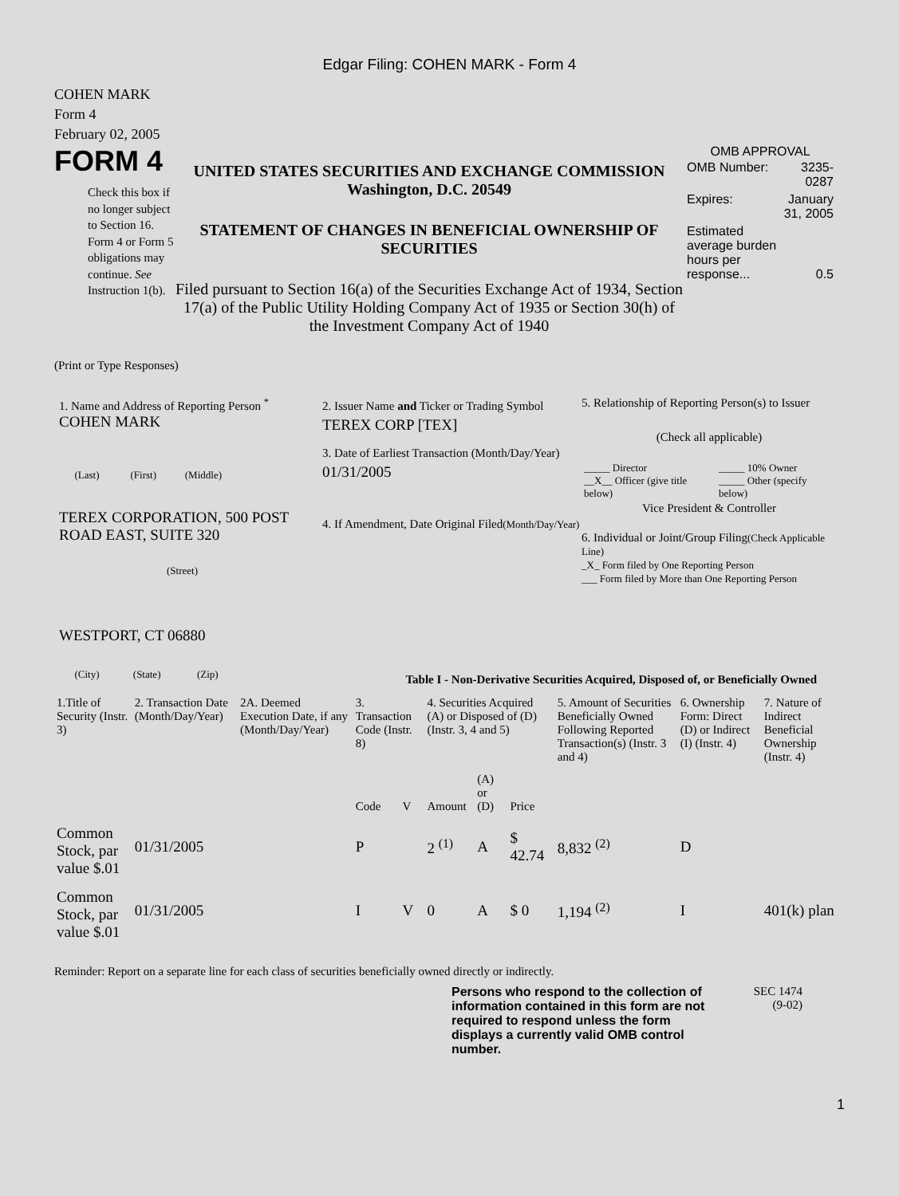Edgar Filing: COHEN MARK - Form 4
COHEN MARK
Form 4
February 02, 2005
FORM 4
Check this box if no longer subject to Section 16. Form 4 or Form 5 obligations may continue. See Instruction 1(b).
UNITED STATES SECURITIES AND EXCHANGE COMMISSION
Washington, D.C. 20549
STATEMENT OF CHANGES IN BENEFICIAL OWNERSHIP OF SECURITIES
Filed pursuant to Section 16(a) of the Securities Exchange Act of 1934, Section 17(a) of the Public Utility Holding Company Act of 1935 or Section 30(h) of the Investment Company Act of 1940
OMB APPROVAL
| OMB Number: | 3235-0287 |
| Expires: | January 31, 2005 |
| Estimated average burden hours per response... | 0.5 |
(Print or Type Responses)
1. Name and Address of Reporting Person <sup>*</sup>
COHEN MARK
(Last) (First) (Middle)
TEREX CORPORATION, 500 POST ROAD EAST, SUITE 320
(Street)
WESTPORT, CT 06880
(City) (State) (Zip)
2. Issuer Name and Ticker or Trading Symbol
TEREX CORP [TEX]
3. Date of Earliest Transaction (Month/Day/Year)
01/31/2005
4. If Amendment, Date Original Filed(Month/Day/Year)
5. Relationship of Reporting Person(s) to Issuer
(Check all applicable)
| _____ Director __X__ Officer (give title below) | _____ 10% Owner _____ Other (specify below) |
Vice President & Controller
6. Individual or Joint/Group Filing(Check Applicable Line)
_X_ Form filed by One Reporting Person
___ Form filed by More than One Reporting Person
Table I - Non-Derivative Securities Acquired, Disposed of, or Beneficially Owned
| 1.Title of Security (Instr. 3) | 2. Transaction Date (Month/Day/Year) | 2A. Deemed Execution Date, if any (Month/Day/Year) | 3. Transaction Code (Instr. 8) | | 4. Securities Acquired (A) or Disposed of (D) (Instr. 3, 4 and 5) | | | 5. Amount of Securities Beneficially Owned Following Reported Transaction(s) (Instr. 3 and 4) | 6. Ownership Form: Direct (D) or Indirect (I) (Instr. 4) | 7. Nature of Indirect Beneficial Ownership (Instr. 4) |
| --- | --- | --- | --- | --- | --- | --- | --- | --- | --- | --- |
| | | | Code | V | Amount | (A) or (D) | Price | | | |
| Common Stock, par value $.01 | 01/31/2005 | | P | | 2 <sup>(1)</sup> | A | $ 42.74 | 8,832 <sup>(2)</sup> | D | |
| Common Stock, par value $.01 | 01/31/2005 | | I | V | 0 | A | $ 0 | 1,194 <sup>(2)</sup> | I | 401(k) plan |
Reminder: Report on a separate line for each class of securities beneficially owned directly or indirectly.
Persons who respond to the collection of information contained in this form are not required to respond unless the form displays a currently valid OMB control number.
SEC 1474
(9-02)
1